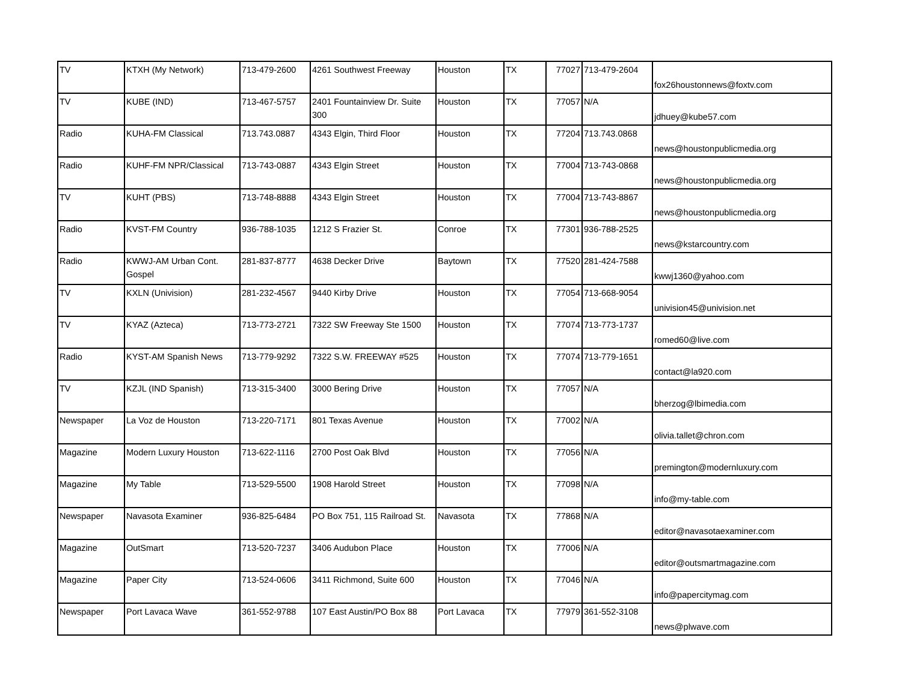| TV | KTXH (My Network) | 713-479-2600 | 4261 Southwest Freeway | Houston | TX | 77027 | 713-479-2604 | fox26houstonnews@foxtv.com |
| TV | KUBE (IND) | 713-467-5757 | 2401 Fountainview Dr. Suite 300 | Houston | TX | 77057 | N/A | jdhuey@kube57.com |
| Radio | KUHA-FM Classical | 713.743.0887 | 4343 Elgin, Third Floor | Houston | TX | 77204 | 713.743.0868 | news@houstonpublicmedia.org |
| Radio | KUHF-FM NPR/Classical | 713-743-0887 | 4343 Elgin Street | Houston | TX | 77004 | 713-743-0868 | news@houstonpublicmedia.org |
| TV | KUHT (PBS) | 713-748-8888 | 4343 Elgin Street | Houston | TX | 77004 | 713-743-8867 | news@houstonpublicmedia.org |
| Radio | KVST-FM Country | 936-788-1035 | 1212 S Frazier St. | Conroe | TX | 77301 | 936-788-2525 | news@kstarcountry.com |
| Radio | KWWJ-AM Urban Cont. Gospel | 281-837-8777 | 4638 Decker Drive | Baytown | TX | 77520 | 281-424-7588 | kwwj1360@yahoo.com |
| TV | KXLN (Univision) | 281-232-4567 | 9440 Kirby Drive | Houston | TX | 77054 | 713-668-9054 | univision45@univision.net |
| TV | KYAZ (Azteca) | 713-773-2721 | 7322 SW Freeway Ste 1500 | Houston | TX | 77074 | 713-773-1737 | romed60@live.com |
| Radio | KYST-AM Spanish News | 713-779-9292 | 7322 S.W. FREEWAY #525 | Houston | TX | 77074 | 713-779-1651 | contact@la920.com |
| TV | KZJL (IND Spanish) | 713-315-3400 | 3000 Bering Drive | Houston | TX | 77057 | N/A | bherzog@lbimedia.com |
| Newspaper | La Voz de Houston | 713-220-7171 | 801 Texas Avenue | Houston | TX | 77002 | N/A | olivia.tallet@chron.com |
| Magazine | Modern Luxury Houston | 713-622-1116 | 2700 Post Oak Blvd | Houston | TX | 77056 | N/A | premington@modernluxury.com |
| Magazine | My Table | 713-529-5500 | 1908 Harold Street | Houston | TX | 77098 | N/A | info@my-table.com |
| Newspaper | Navasota Examiner | 936-825-6484 | PO Box 751, 115 Railroad St. | Navasota | TX | 77868 | N/A | editor@navasotaexaminer.com |
| Magazine | OutSmart | 713-520-7237 | 3406 Audubon Place | Houston | TX | 77006 | N/A | editor@outsmartmagazine.com |
| Magazine | Paper City | 713-524-0606 | 3411 Richmond, Suite 600 | Houston | TX | 77046 | N/A | info@papercitymag.com |
| Newspaper | Port Lavaca Wave | 361-552-9788 | 107 East Austin/PO Box 88 | Port Lavaca | TX | 77979 | 361-552-3108 | news@plwave.com |